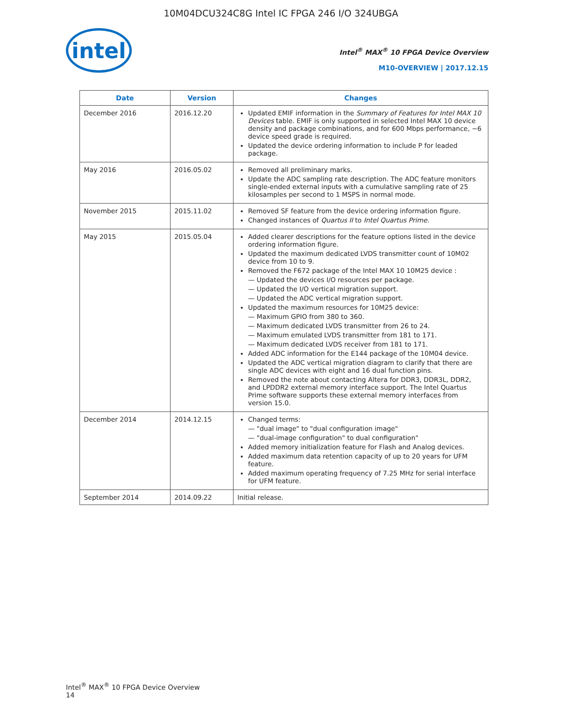10M04DCU324C8G Intel IC FPGA 246 I/O 324UBGA
intel
Intel<sup>®</sup> MAX<sup>®</sup> 10 FPGA Device Overview
M10-OVERVIEW | 2017.12.15
| Date | Version | Changes |
| --- | --- | --- |
| December 2016 | 2016.12.20 | Updated EMIF information in the Summary of Features for Intel MAX 10 Devices table. EMIF is only supported in selected Intel MAX 10 device density and package combinations, and for 600 Mbps performance, −6 device speed grade is required. Updated the device ordering information to include P for leaded package. |
| May 2016 | 2016.05.02 | Removed all preliminary marks. Update the ADC sampling rate description. The ADC feature monitors single-ended external inputs with a cumulative sampling rate of 25 kilosamples per second to 1 MSPS in normal mode. |
| November 2015 | 2015.11.02 | Removed SF feature from the device ordering information figure. Changed instances of Quartus II to Intel Quartus Prime . |
| May 2015 | 2015.05.04 | Added clearer descriptions for the feature options listed in the device ordering information figure. Updated the maximum dedicated LVDS transmitter count of 10M02 device from 10 to 9. Removed the F672 package of the Intel MAX 10 10M25 device : — Updated the devices I/O resources per package. — Updated the I/O vertical migration support. — Updated the ADC vertical migration support. Updated the maximum resources for 10M25 device: — Maximum GPIO from 380 to 360. — Maximum dedicated LVDS transmitter from 26 to 24. — Maximum emulated LVDS transmitter from 181 to 171. — Maximum dedicated LVDS receiver from 181 to 171. Added ADC information for the E144 package of the 10M04 device. Updated the ADC vertical migration diagram to clarify that there are single ADC devices with eight and 16 dual function pins. Removed the note about contacting Altera for DDR3, DDR3L, DDR2, and LPDDR2 external memory interface support. The Intel Quartus Prime software supports these external memory interfaces from version 15.0. |
| December 2014 | 2014.12.15 | Changed terms: — "dual image" to "dual configuration image" — "dual-image configuration" to dual configuration" Added memory initialization feature for Flash and Analog devices. Added maximum data retention capacity of up to 20 years for UFM feature. Added maximum operating frequency of 7.25 MHz for serial interface for UFM feature. |
| September 2014 | 2014.09.22 | Initial release. |
Intel<sup>®</sup> MAX<sup>®</sup> 10 FPGA Device Overview
14